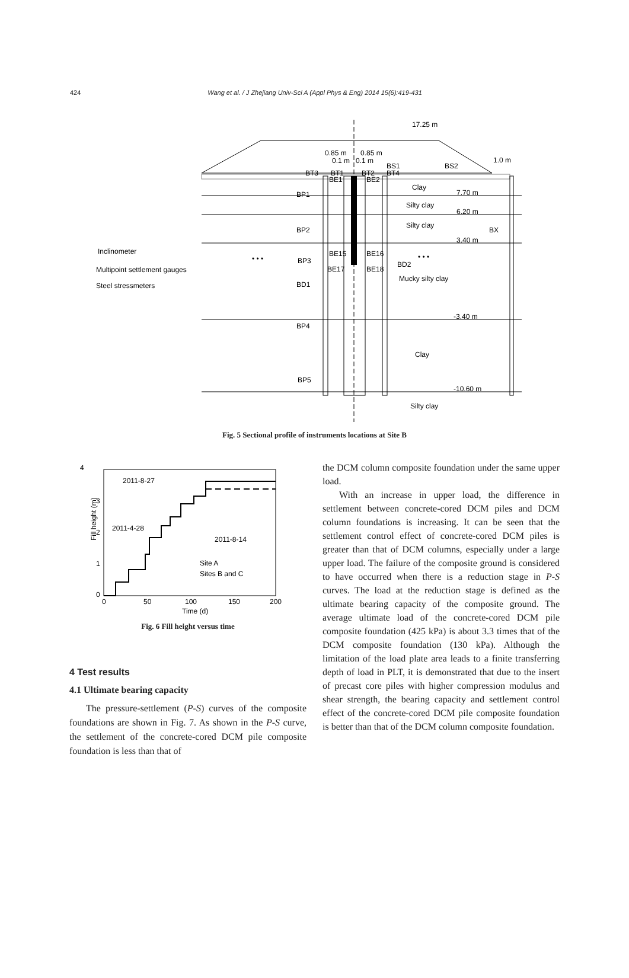424
Wang et al. / J Zhejiang Univ-Sci A (Appl Phys & Eng) 2014 15(6):419-431
17.25 m
0.85 m
0.85 m
0.1 m
0.1 m
1.0 m
BT3
BT1
BT2
BT4
BS1
BS2
BP1
BP2
BP3
BD1
BD2
BP4
BP5
BX
Clay
Silty clay
Silty clay
Mucky silty clay
Clay
Silty clay
7.70 m
6.20 m
3.40 m
-3.40 m
-10.60 m
BE1
BE2
BE15
BE16
BE17
BE18
Inclinometer
Multipoint settlement gauges
Steel stressmeters
• • •
• • •
Fig. 5 Sectional profile of instruments locations at Site B
4
3
2
1
0
0
50
100
150
200
Time (d)
Fill height (m)
2011-8-27
2011-4-28
2011-8-14
Site A
Sites B and C
Fig. 6 Fill height versus time
4 Test results
4.1 Ultimate bearing capacity
The pressure-settlement (P-S) curves of the composite foundations are shown in Fig. 7. As shown in the P-S curve, the settlement of the concrete-cored DCM pile composite foundation is less than that of
the DCM column composite foundation under the same upper load.
With an increase in upper load, the difference in settlement between concrete-cored DCM piles and DCM column foundations is increasing. It can be seen that the settlement control effect of concrete-cored DCM piles is greater than that of DCM columns, especially under a large upper load. The failure of the composite ground is considered to have occurred when there is a reduction stage in P-S curves. The load at the reduction stage is defined as the ultimate bearing capacity of the composite ground. The average ultimate load of the concrete-cored DCM pile composite foundation (425 kPa) is about 3.3 times that of the DCM composite foundation (130 kPa). Although the limitation of the load plate area leads to a finite transferring depth of load in PLT, it is demonstrated that due to the insert of precast core piles with higher compression modulus and shear strength, the bearing capacity and settlement control effect of the concrete-cored DCM pile composite foundation is better than that of the DCM column composite foundation.